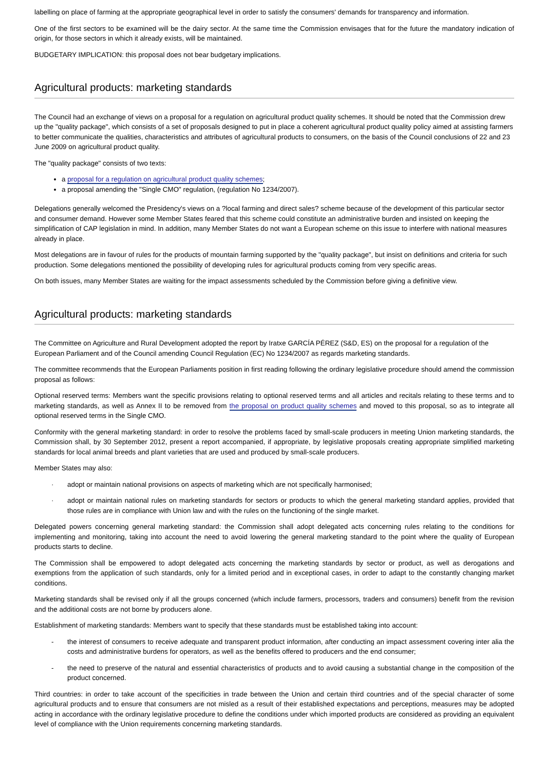labelling on place of farming at the appropriate geographical level in order to satisfy the consumers' demands for transparency and information.
One of the first sectors to be examined will be the dairy sector. At the same time the Commission envisages that for the future the mandatory indication of origin, for those sectors in which it already exists, will be maintained.
BUDGETARY IMPLICATION: this proposal does not bear budgetary implications.
Agricultural products: marketing standards
The Council had an exchange of views on a proposal for a regulation on agricultural product quality schemes. It should be noted that the Commission drew up the "quality package", which consists of a set of proposals designed to put in place a coherent agricultural product quality policy aimed at assisting farmers to better communicate the qualities, characteristics and attributes of agricultural products to consumers, on the basis of the Council conclusions of 22 and 23 June 2009 on agricultural product quality.
The "quality package" consists of two texts:
a proposal for a regulation on agricultural product quality schemes;
a proposal amending the "Single CMO" regulation, (regulation No 1234/2007).
Delegations generally welcomed the Presidency's views on a ?local farming and direct sales? scheme because of the development of this particular sector and consumer demand. However some Member States feared that this scheme could constitute an administrative burden and insisted on keeping the simplification of CAP legislation in mind. In addition, many Member States do not want a European scheme on this issue to interfere with national measures already in place.
Most delegations are in favour of rules for the products of mountain farming supported by the "quality package", but insist on definitions and criteria for such production. Some delegations mentioned the possibility of developing rules for agricultural products coming from very specific areas.
On both issues, many Member States are waiting for the impact assessments scheduled by the Commission before giving a definitive view.
Agricultural products: marketing standards
The Committee on Agriculture and Rural Development adopted the report by Iratxe GARCÍA PÉREZ (S&D, ES) on the proposal for a regulation of the European Parliament and of the Council amending Council Regulation (EC) No 1234/2007 as regards marketing standards.
The committee recommends that the European Parliaments position in first reading following the ordinary legislative procedure should amend the commission proposal as follows:
Optional reserved terms: Members want the specific provisions relating to optional reserved terms and all articles and recitals relating to these terms and to marketing standards, as well as Annex II to be removed from the proposal on product quality schemes and moved to this proposal, so as to integrate all optional reserved terms in the Single CMO.
Conformity with the general marketing standard: in order to resolve the problems faced by small-scale producers in meeting Union marketing standards, the Commission shall, by 30 September 2012, present a report accompanied, if appropriate, by legislative proposals creating appropriate simplified marketing standards for local animal breeds and plant varieties that are used and produced by small-scale producers.
Member States may also:
· adopt or maintain national provisions on aspects of marketing which are not specifically harmonised;
· adopt or maintain national rules on marketing standards for sectors or products to which the general marketing standard applies, provided that those rules are in compliance with Union law and with the rules on the functioning of the single market.
Delegated powers concerning general marketing standard: the Commission shall adopt delegated acts concerning rules relating to the conditions for implementing and monitoring, taking into account the need to avoid lowering the general marketing standard to the point where the quality of European products starts to decline.
The Commission shall be empowered to adopt delegated acts concerning the marketing standards by sector or product, as well as derogations and exemptions from the application of such standards, only for a limited period and in exceptional cases, in order to adapt to the constantly changing market conditions.
Marketing standards shall be revised only if all the groups concerned (which include farmers, processors, traders and consumers) benefit from the revision and the additional costs are not borne by producers alone.
Establishment of marketing standards: Members want to specify that these standards must be established taking into account:
- the interest of consumers to receive adequate and transparent product information, after conducting an impact assessment covering inter alia the costs and administrative burdens for operators, as well as the benefits offered to producers and the end consumer;
- the need to preserve of the natural and essential characteristics of products and to avoid causing a substantial change in the composition of the product concerned.
Third countries: in order to take account of the specificities in trade between the Union and certain third countries and of the special character of some agricultural products and to ensure that consumers are not misled as a result of their established expectations and perceptions, measures may be adopted acting in accordance with the ordinary legislative procedure to define the conditions under which imported products are considered as providing an equivalent level of compliance with the Union requirements concerning marketing standards.